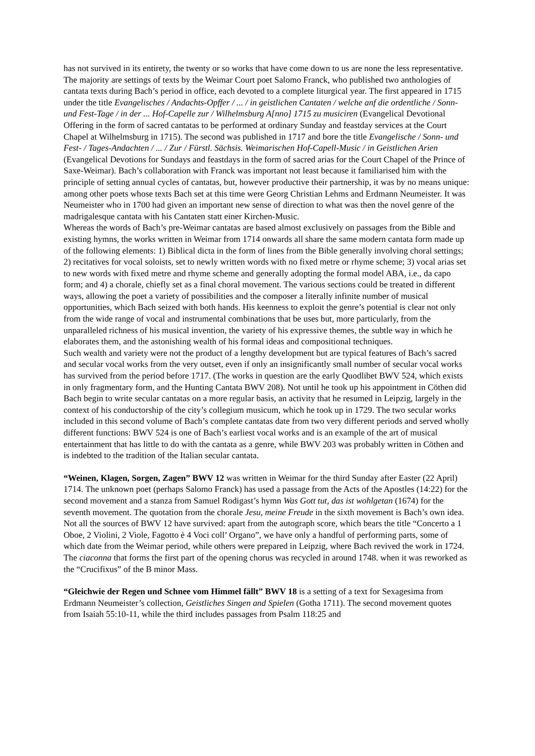has not survived in its entirety, the twenty or so works that have come down to us are none the less representative. The majority are settings of texts by the Weimar Court poet Salomo Franck, who published two anthologies of cantata texts during Bach’s period in office, each devoted to a complete liturgical year. The first appeared in 1715 under the title Evangelisches / Andachts-Opffer / ... / in geistlichen Cantaten / welche anf die ordentliche / Sonn- und Fest-Tage / in der ... Hof-Capelle zur / Wilhelmsburg A[nno] 1715 zu musiciren (Evangelical Devotional Offering in the form of sacred cantatas to be performed at ordinary Sunday and feastday services at the Court Chapel at Wilhelmsburg in 1715). The second was published in 1717 and bore the title Evangelische / Sonn- und Fest- / Tages-Andachten / ... / Zur / Fürstl. Sächsis. Weimarischen Hof-Capell-Music / in Geistlichen Arien (Evangelical Devotions for Sundays and feastdays in the form of sacred arias for the Court Chapel of the Prince of Saxe-Weimar). Bach’s collaboration with Franck was important not least because it familiarised him with the principle of setting annual cycles of cantatas, but, however productive their partnership, it was by no means unique: among other poets whose texts Bach set at this time were Georg Christian Lehms and Erdmann Neumeister. It was Neumeister who in 1700 had given an important new sense of direction to what was then the novel genre of the madrigalesque cantata with his Cantaten statt einer Kirchen-Music.
Whereas the words of Bach’s pre-Weimar cantatas are based almost exclusively on passages from the Bible and existing hymns, the works written in Weimar from 1714 onwards all share the same modern cantata form made up of the following elements: 1) Biblical dicta in the form of lines from the Bible generally involving choral settings; 2) recitatives for vocal soloists, set to newly written words with no fixed metre or rhyme scheme; 3) vocal arias set to new words with fixed metre and rhyme scheme and generally adopting the formal model ABA, i.e., da capo form; and 4) a chorale, chiefly set as a final choral movement. The various sections could be treated in different ways, allowing the poet a variety of possibilities and the composer a literally infinite number of musical opportunities, which Bach seized with both hands. His keenness to exploit the genre’s potential is clear not only from the wide range of vocal and instrumental combinations that be uses but, more particularly, from the unparalleled richness of his musical invention, the variety of his expressive themes, the subtle way in which he elaborates them, and the astonishing wealth of his formal ideas and compositional techniques.
Such wealth and variety were not the product of a lengthy development but are typical features of Bach’s sacred and secular vocal works from the very outset, even if only an insignificantly small number of secular vocal works has survived from the period before 1717. (The works in question are the early Quodlibet BWV 524, which exists in only fragmentary form, and the Hunting Cantata BWV 208). Not until he took up his appointment in Cöthen did Bach begin to write secular cantatas on a more regular basis, an activity that he resumed in Leipzig, largely in the context of his conductorship of the city’s collegium musicum, which he took up in 1729. The two secular works included in this second volume of Bach’s complete cantatas date from two very different periods and served wholly different functions: BWV 524 is one of Bach’s earliest vocal works and is an example of the art of musical entertainment that has little to do with the cantata as a genre, while BWV 203 was probably written in Cöthen and is indebted to the tradition of the Italian secular cantata.
“Weinen, Klagen, Sorgen, Zagen” BWV 12 was written in Weimar for the third Sunday after Easter (22 April) 1714. The unknown poet (perhaps Salomo Franck) has used a passage from the Acts of the Apostles (14:22) for the second movement and a stanza from Samuel Rodigast’s hymn Was Gott tut, das ist wohlgetan (1674) for the seventh movement. The quotation from the chorale Jesu, meine Freude in the sixth movement is Bach’s own idea.
Not all the sources of BWV 12 have survived: apart from the autograph score, which bears the title “Concerto a 1 Oboe, 2 Violini, 2 Viole, Fagotto è 4 Voci coll’ Organo”, we have only a handful of performing parts, some of which date from the Weimar period, while others were prepared in Leipzig, where Bach revived the work in 1724. The ciaconna that forms the first part of the opening chorus was recycled in around 1748. when it was reworked as the “Crucifixus” of the B minor Mass.
“Gleichwie der Regen und Schnee vom Himmel fällt” BWV 18 is a setting of a text for Sexagesima from Erdmann Neumeister’s collection, Geistliches Singen and Spielen (Gotha 1711). The second movement quotes from Isaiah 55:10-11, while the third includes passages from Psalm 118:25 and